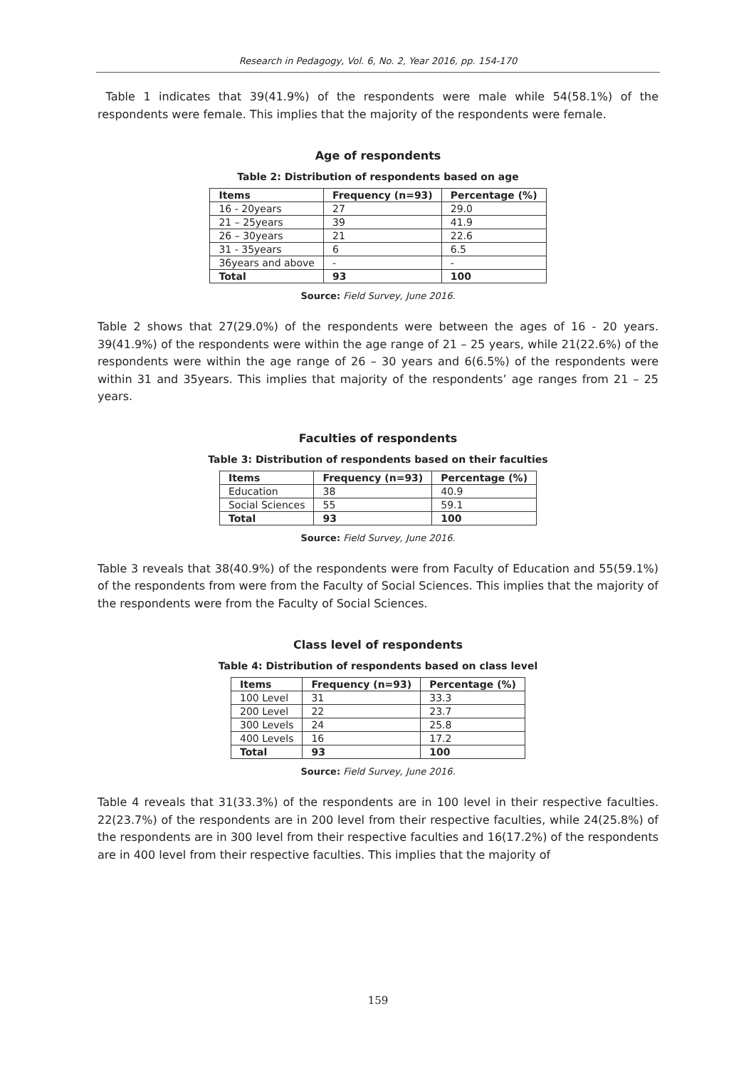Research in Pedagogy, Vol. 6, No. 2, Year 2016, pp. 154-170
Table 1 indicates that 39(41.9%) of the respondents were male while 54(58.1%) of the respondents were female. This implies that the majority of the respondents were female.
Age of respondents
Table 2: Distribution of respondents based on age
| Items | Frequency (n=93) | Percentage (%) |
| --- | --- | --- |
| 16 - 20years | 27 | 29.0 |
| 21 – 25years | 39 | 41.9 |
| 26 – 30years | 21 | 22.6 |
| 31 - 35years | 6 | 6.5 |
| 36years and above | - | - |
| Total | 93 | 100 |
Source: Field Survey, June 2016.
Table 2 shows that 27(29.0%) of the respondents were between the ages of 16 - 20 years. 39(41.9%) of the respondents were within the age range of 21 – 25 years, while 21(22.6%) of the respondents were within the age range of 26 – 30 years and 6(6.5%) of the respondents were within 31 and 35years. This implies that majority of the respondents’ age ranges from 21 – 25 years.
Faculties of respondents
Table 3: Distribution of respondents based on their faculties
| Items | Frequency (n=93) | Percentage (%) |
| --- | --- | --- |
| Education | 38 | 40.9 |
| Social Sciences | 55 | 59.1 |
| Total | 93 | 100 |
Source: Field Survey, June 2016.
Table 3 reveals that 38(40.9%) of the respondents were from Faculty of Education and 55(59.1%) of the respondents from were from the Faculty of Social Sciences. This implies that the majority of the respondents were from the Faculty of Social Sciences.
Class level of respondents
Table 4: Distribution of respondents based on class level
| Items | Frequency (n=93) | Percentage (%) |
| --- | --- | --- |
| 100 Level | 31 | 33.3 |
| 200 Level | 22 | 23.7 |
| 300 Levels | 24 | 25.8 |
| 400 Levels | 16 | 17.2 |
| Total | 93 | 100 |
Source: Field Survey, June 2016.
Table 4 reveals that 31(33.3%) of the respondents are in 100 level in their respective faculties. 22(23.7%) of the respondents are in 200 level from their respective faculties, while 24(25.8%) of the respondents are in 300 level from their respective faculties and 16(17.2%) of the respondents are in 400 level from their respective faculties. This implies that the majority of
159